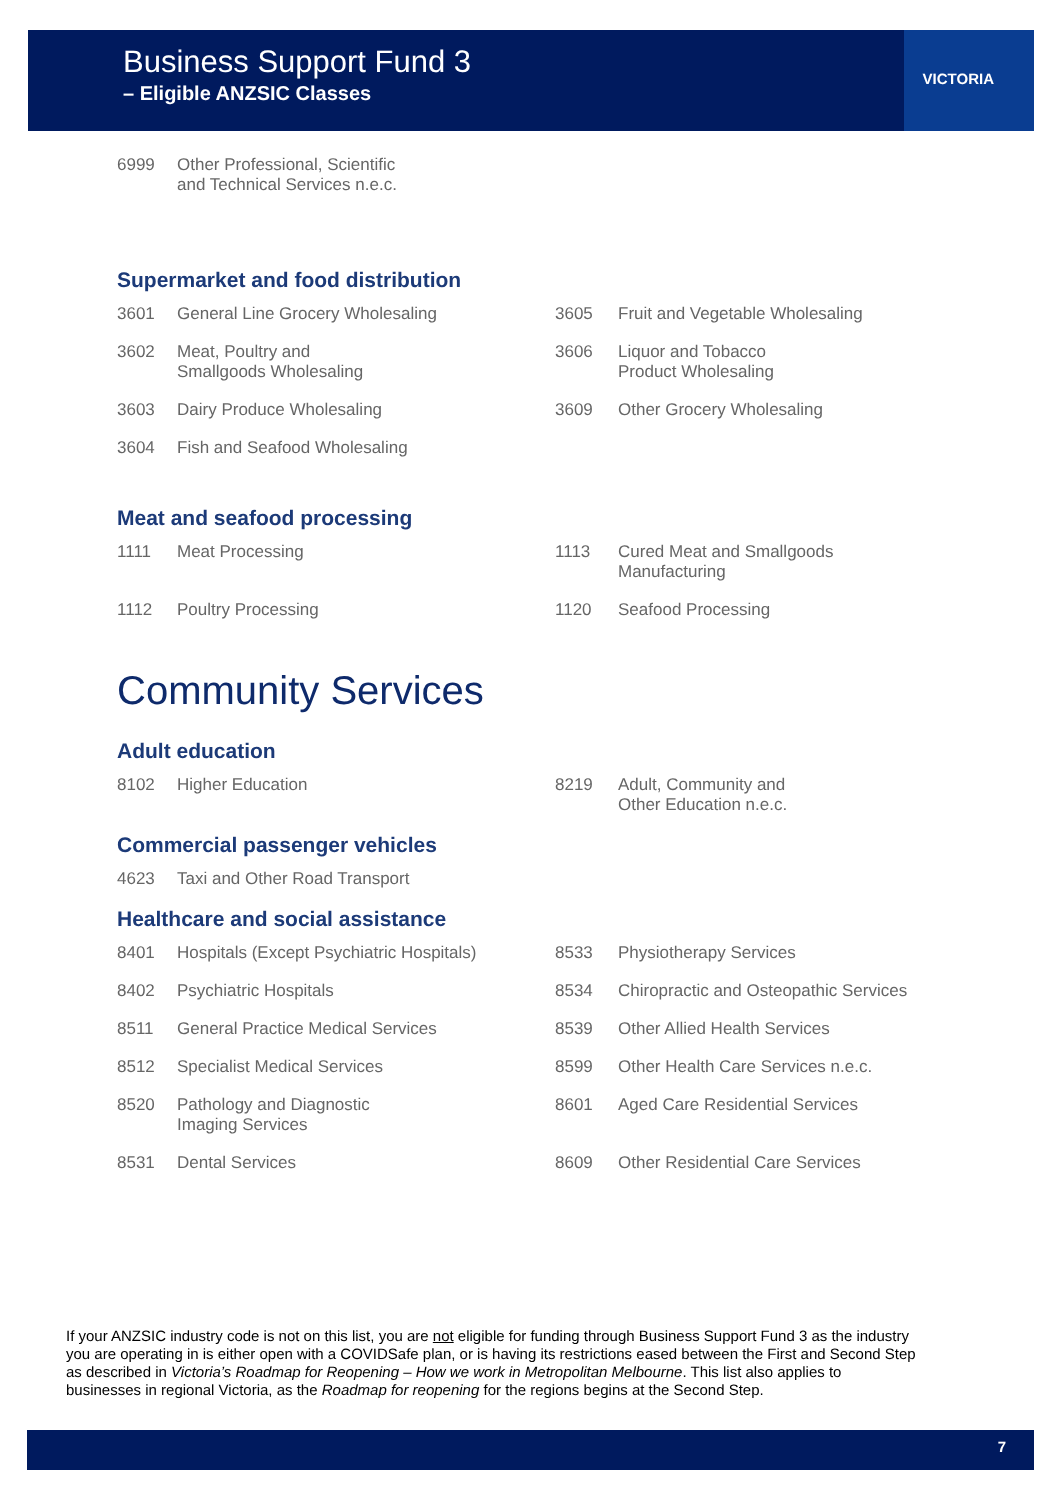Business Support Fund 3
– Eligible ANZSIC Classes
VICTORIA
| 6999 | Other Professional, Scientific and Technical Services n.e.c. |
Supermarket and food distribution
| 3601 | General Line Grocery Wholesaling | 3605 | Fruit and Vegetable Wholesaling |
| 3602 | Meat, Poultry and Smallgoods Wholesaling | 3606 | Liquor and Tobacco Product Wholesaling |
| 3603 | Dairy Produce Wholesaling | 3609 | Other Grocery Wholesaling |
| 3604 | Fish and Seafood Wholesaling | | |
Meat and seafood processing
| 1111 | Meat Processing | 1113 | Cured Meat and Smallgoods Manufacturing |
| 1112 | Poultry Processing | 1120 | Seafood Processing |
Community Services
Adult education
| 8102 | Higher Education | 8219 | Adult, Community and Other Education n.e.c. |
Commercial passenger vehicles
| 4623 | Taxi and Other Road Transport |
Healthcare and social assistance
| 8401 | Hospitals (Except Psychiatric Hospitals) | 8533 | Physiotherapy Services |
| 8402 | Psychiatric Hospitals | 8534 | Chiropractic and Osteopathic Services |
| 8511 | General Practice Medical Services | 8539 | Other Allied Health Services |
| 8512 | Specialist Medical Services | 8599 | Other Health Care Services n.e.c. |
| 8520 | Pathology and Diagnostic Imaging Services | 8601 | Aged Care Residential Services |
| 8531 | Dental Services | 8609 | Other Residential Care Services |
If your ANZSIC industry code is not on this list, you are not eligible for funding through Business Support Fund 3 as the industry you are operating in is either open with a COVIDSafe plan, or is having its restrictions eased between the First and Second Step as described in Victoria’s Roadmap for Reopening – How we work in Metropolitan Melbourne. This list also applies to businesses in regional Victoria, as the Roadmap for reopening for the regions begins at the Second Step.
7